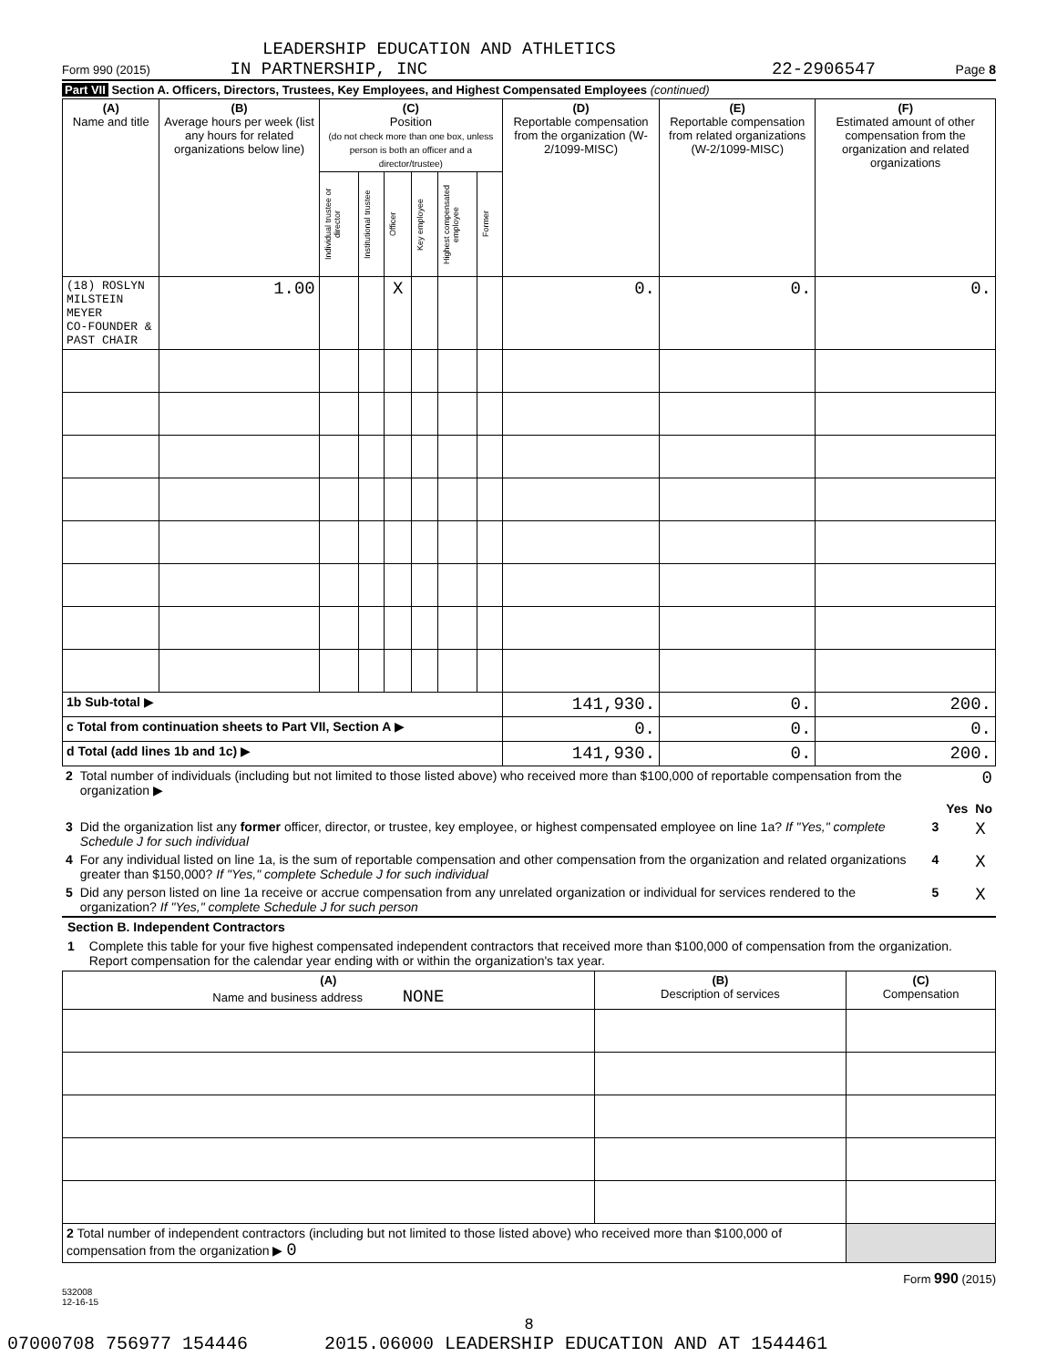LEADERSHIP EDUCATION AND ATHLETICS
Form 990 (2015) IN PARTNERSHIP, INC 22-2906547 Page 8
Part VII Section A. Officers, Directors, Trustees, Key Employees, and Highest Compensated Employees (continued)
| (A) Name and title | (B) Average hours per week (list any hours for related organizations below line) | (C) Position (do not check more than one box, unless person is both an officer and a director/trustee) | | | | | | (D) Reportable compensation from the organization (W-2/1099-MISC) | (E) Reportable compensation from related organizations (W-2/1099-MISC) | (F) Estimated amount of other compensation from the organization and related organizations |
| --- | --- | --- | --- | --- | --- | --- | --- | --- | --- | --- |
| | | Individual trustee or director | Institutional trustee | Officer | Key employee | Highest compensated employee | Former | | | |
| (18) ROSLYN MILSTEIN MEYER CO-FOUNDER & PAST CHAIR | 1.00 | | | X | | | | 0. | 0. | 0. |
| 1b Sub-total ▶ | | | | | | | | 141,930. | 0. | 200. |
| c Total from continuation sheets to Part VII, Section A ▶ | | | | | | | | 0. | 0. | 0. |
| d Total (add lines 1b and 1c) ▶ | | | | | | | | 141,930. | 0. | 200. |
| 2 | Total number of individuals (including but not limited to those listed above) who received more than $100,000 of reportable compensation from the organization ▶ | 0 | | |
| | | | Yes | No |
| 3 | Did the organization list any former officer, director, or trustee, key employee, or highest compensated employee on line 1a? If "Yes," complete Schedule J for such individual | 3 | | X |
| 4 | For any individual listed on line 1a, is the sum of reportable compensation and other compensation from the organization and related organizations greater than $150,000? If "Yes," complete Schedule J for such individual | 4 | | X |
| 5 | Did any person listed on line 1a receive or accrue compensation from any unrelated organization or individual for services rendered to the organization? If "Yes," complete Schedule J for such person | 5 | | X |
Section B. Independent Contractors
1 Complete this table for your five highest compensated independent contractors that received more than $100,000 of compensation from the organization. Report compensation for the calendar year ending with or within the organization's tax year.
| (A) Name and business address NONE | (B) Description of services | (C) Compensation |
| --- | --- | --- |
| 2 Total number of independent contractors (including but not limited to those listed above) who received more than $100,000 of compensation from the organization ▶ 0 | | |
Form 990 (2015)
532008
12-16-15
8
07000708 756977 154446 2015.06000 LEADERSHIP EDUCATION AND AT 1544461